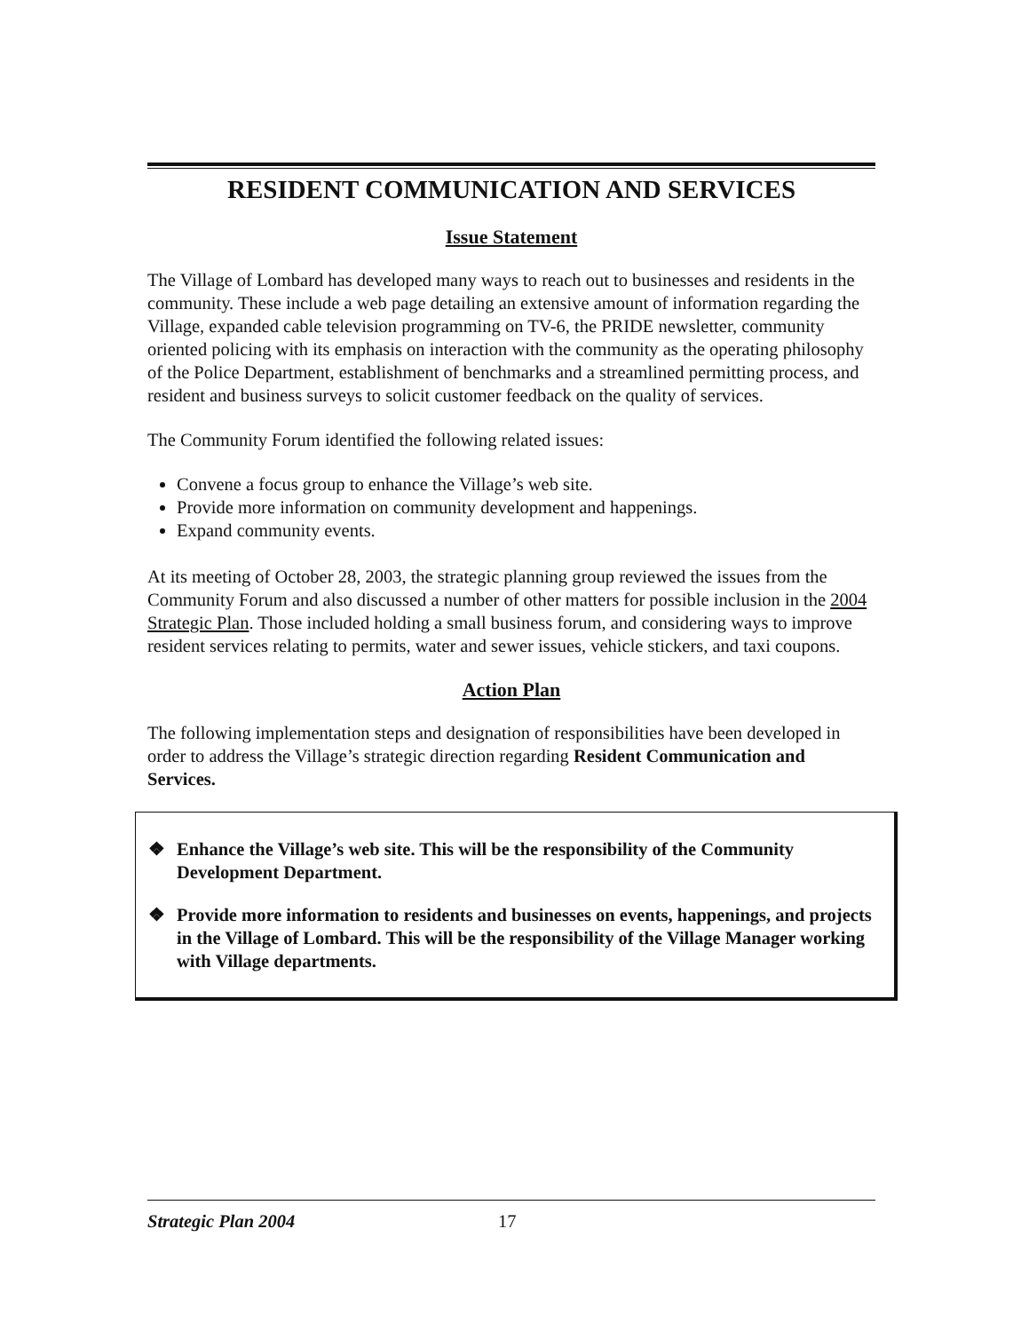RESIDENT COMMUNICATION AND SERVICES
Issue Statement
The Village of Lombard has developed many ways to reach out to businesses and residents in the community. These include a web page detailing an extensive amount of information regarding the Village, expanded cable television programming on TV-6, the PRIDE newsletter, community oriented policing with its emphasis on interaction with the community as the operating philosophy of the Police Department, establishment of benchmarks and a streamlined permitting process, and resident and business surveys to solicit customer feedback on the quality of services.
The Community Forum identified the following related issues:
Convene a focus group to enhance the Village’s web site.
Provide more information on community development and happenings.
Expand community events.
At its meeting of October 28, 2003, the strategic planning group reviewed the issues from the Community Forum and also discussed a number of other matters for possible inclusion in the 2004 Strategic Plan. Those included holding a small business forum, and considering ways to improve resident services relating to permits, water and sewer issues, vehicle stickers, and taxi coupons.
Action Plan
The following implementation steps and designation of responsibilities have been developed in order to address the Village’s strategic direction regarding Resident Communication and Services.
❖ Enhance the Village’s web site. This will be the responsibility of the Community Development Department.
❖ Provide more information to residents and businesses on events, happenings, and projects in the Village of Lombard. This will be the responsibility of the Village Manager working with Village departments.
Strategic Plan 2004 17